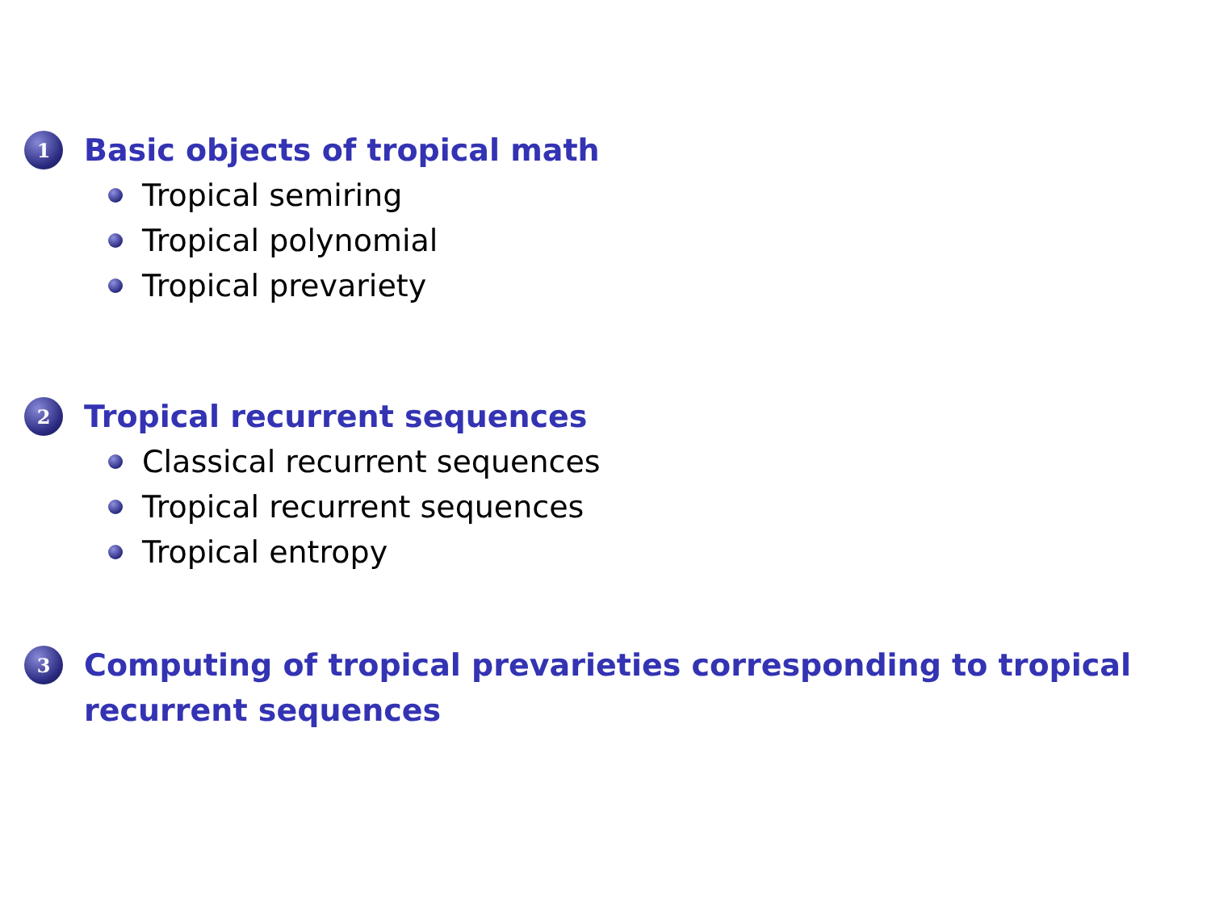1
Basic objects of tropical math
Tropical semiring
Tropical polynomial
Tropical prevariety
2
Tropical recurrent sequences
Classical recurrent sequences
Tropical recurrent sequences
Tropical entropy
3
Computing of tropical prevarieties corresponding to tropical
recurrent sequences